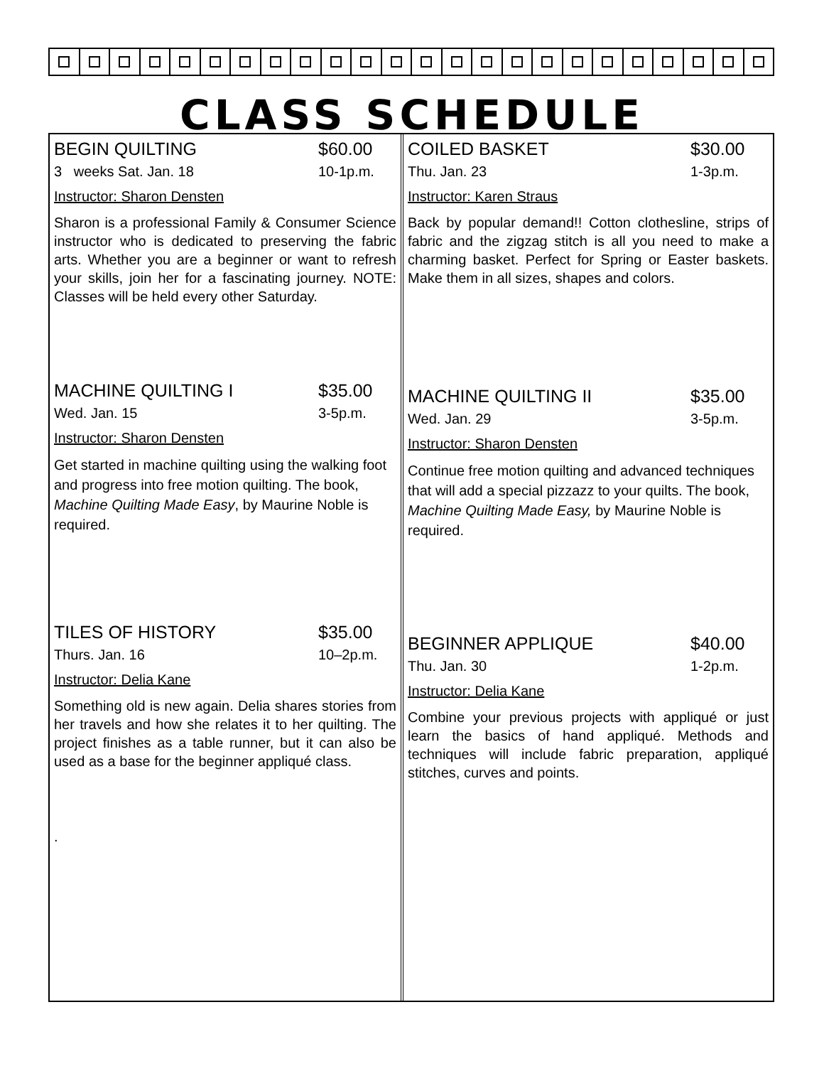CLASS SCHEDULE
BEGIN QUILTING $60.00
3 weeks Sat. Jan. 18 10-1p.m.
Instructor: Sharon Densten
Sharon is a professional Family & Consumer Science instructor who is dedicated to preserving the fabric arts. Whether you are a beginner or want to refresh your skills, join her for a fascinating journey. NOTE: Classes will be held every other Saturday.
MACHINE QUILTING I $35.00
Wed. Jan. 15 3-5p.m.
Instructor: Sharon Densten
Get started in machine quilting using the walking foot and progress into free motion quilting. The book, Machine Quilting Made Easy, by Maurine Noble is required.
TILES OF HISTORY $35.00
Thurs. Jan. 16 10–2p.m.
Instructor: Delia Kane
Something old is new again. Delia shares stories from her travels and how she relates it to her quilting. The project finishes as a table runner, but it can also be used as a base for the beginner appliqué class.
.
COILED BASKET $30.00
Thu. Jan. 23 1-3p.m.
Instructor: Karen Straus
Back by popular demand!! Cotton clothesline, strips of fabric and the zigzag stitch is all you need to make a charming basket. Perfect for Spring or Easter baskets. Make them in all sizes, shapes and colors.
MACHINE QUILTING II $35.00
Wed. Jan. 29 3-5p.m.
Instructor: Sharon Densten
Continue free motion quilting and advanced techniques that will add a special pizzazz to your quilts. The book, Machine Quilting Made Easy, by Maurine Noble is required.
BEGINNER APPLIQUE $40.00
Thu. Jan. 30 1-2p.m.
Instructor: Delia Kane
Combine your previous projects with appliqué or just learn the basics of hand appliqué. Methods and techniques will include fabric preparation, appliqué stitches, curves and points.